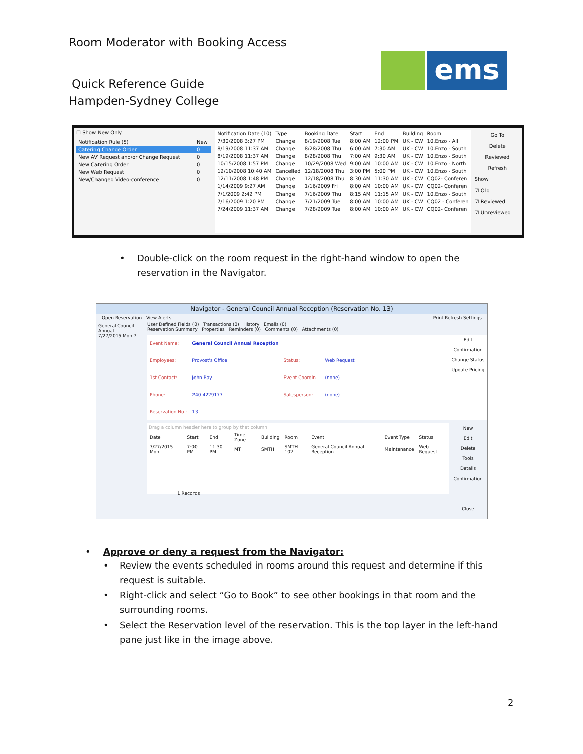Room Moderator with Booking Access
ems
Quick Reference Guide
Hampden-Sydney College
☐ Show New Only
| Notification Rule (5) | New |
| --- | --- |
| Catering Change Order | 0 |
| New AV Request and/or Change Request | 0 |
| New Catering Order | 0 |
| New Web Request | 0 |
| New/Changed Video-conference | 0 |
| Notification Date (10) | Type | Booking Date | Start | End | Building | Room |
| --- | --- | --- | --- | --- | --- | --- |
| 7/30/2008 3:27 PM | Change | 8/19/2008 Tue | 8:00 AM | 12:00 PM | UK - CW | 10.Enzo - All |
| 8/19/2008 11:37 AM | Change | 8/28/2008 Thu | 6:00 AM | 7:30 AM | UK - CW | 10.Enzo - South |
| 8/19/2008 11:37 AM | Change | 8/28/2008 Thu | 7:00 AM | 9:30 AM | UK - CW | 10.Enzo - South |
| 10/15/2008 1:57 PM | Change | 10/29/2008 Wed | 9:00 AM | 10:00 AM | UK - CW | 10.Enzo - North |
| 12/10/2008 10:40 AM | Cancelled | 12/18/2008 Thu | 3:00 PM | 5:00 PM | UK - CW | 10.Enzo - South |
| 12/11/2008 1:48 PM | Change | 12/18/2008 Thu | 8:30 AM | 11:30 AM | UK - CW | CQ02- Conferen |
| 1/14/2009 9:27 AM | Change | 1/16/2009 Fri | 8:00 AM | 10:00 AM | UK - CW | CQ02- Conferen |
| 7/1/2009 2:42 PM | Change | 7/16/2009 Thu | 8:15 AM | 11:15 AM | UK - CW | 10.Enzo - South |
| 7/16/2009 1:20 PM | Change | 7/21/2009 Tue | 8:00 AM | 10:00 AM | UK - CW | CQ02 - Conferen |
| 7/24/2009 11:37 AM | Change | 7/28/2009 Tue | 8:00 AM | 10:00 AM | UK - CW | CQ02- Conferen |
Go To
Delete
Reviewed
Refresh
Show
☑ Old
☑ Reviewed
☑ Unreviewed
•
Double-click on the room request in the right-hand window to open the reservation in the Navigator.
Navigator - General Council Annual Reception (Reservation No. 13)
Open Reservation View Alerts Print Refresh Settings
General Council Annual
7/27/2015 Mon 7
User Defined Fields (0) Transactions (0) History Emails (0)
Reservation Summary Properties Reminders (0) Comments (0) Attachments (0)
| Event Name: | General Council Annual Reception | | |
| Employees: | Provost's Office | Status: | Web Request |
| 1st Contact: | John Ray | Event Coordin... | (none) |
| Phone: | 240-4229177 | Salesperson: | (none) |
| Reservation No.: | 13 | | |
Edit
Confirmation
Change Status
Update Pricing
Drag a column header here to group by that column
| Date | Start | End | Time Zone | Building | Room | Event | Event Type | Status |
| --- | --- | --- | --- | --- | --- | --- | --- | --- |
| 7/27/2015 Mon | 7:00 PM | 11:30 PM | MT | SMTH | SMTH 102 | General Council Annual Reception | Maintenance | Web Request |
1 Records
New
Edit
Delete
Tools
Details
Confirmation
Close
•
Approve or deny a request from the Navigator:
•
Review the events scheduled in rooms around this request and determine if this request is suitable.
•
Right-click and select “Go to Book” to see other bookings in that room and the surrounding rooms.
•
Select the Reservation level of the reservation. This is the top layer in the left-hand pane just like in the image above.
2